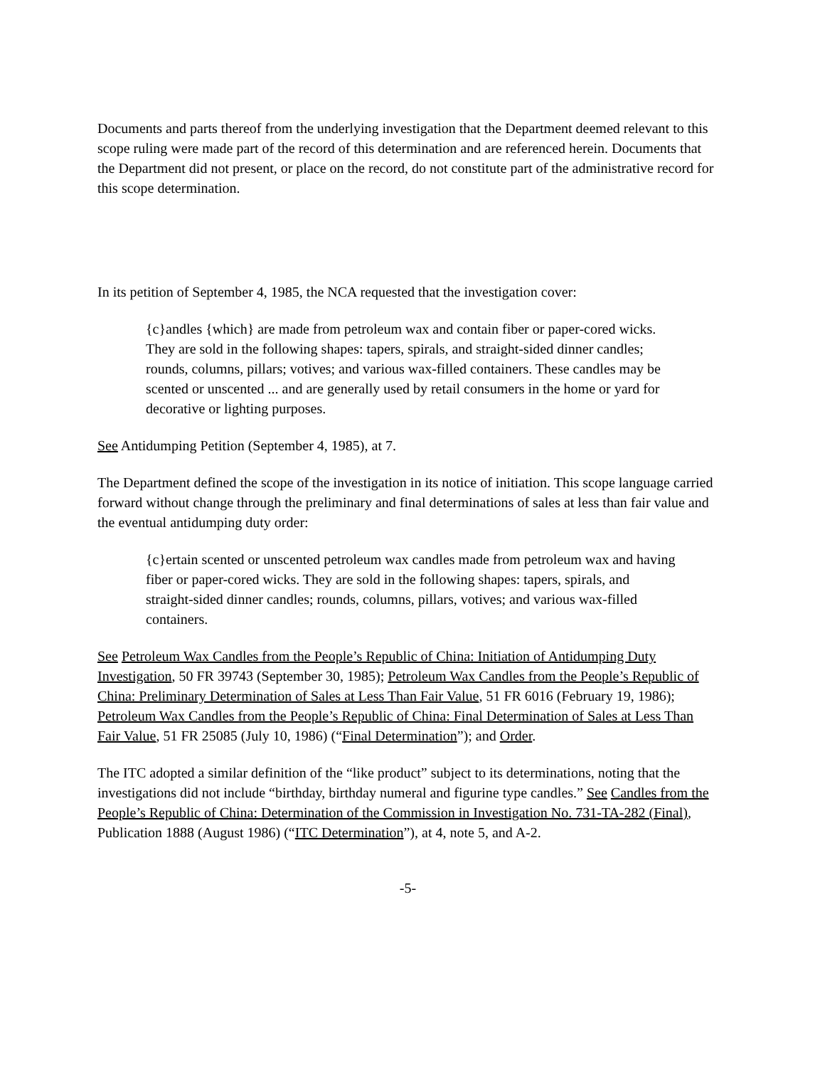Documents and parts thereof from the underlying investigation that the Department deemed relevant to this scope ruling were made part of the record of this determination and are referenced herein. Documents that the Department did not present, or place on the record, do not constitute part of the administrative record for this scope determination.
In its petition of September 4, 1985, the NCA requested that the investigation cover:
{c}andles {which} are made from petroleum wax and contain fiber or paper-cored wicks. They are sold in the following shapes: tapers, spirals, and straight-sided dinner candles; rounds, columns, pillars; votives; and various wax-filled containers. These candles may be scented or unscented ... and are generally used by retail consumers in the home or yard for decorative or lighting purposes.
See Antidumping Petition (September 4, 1985), at 7.
The Department defined the scope of the investigation in its notice of initiation. This scope language carried forward without change through the preliminary and final determinations of sales at less than fair value and the eventual antidumping duty order:
{c}ertain scented or unscented petroleum wax candles made from petroleum wax and having fiber or paper-cored wicks. They are sold in the following shapes: tapers, spirals, and straight-sided dinner candles; rounds, columns, pillars, votives; and various wax-filled containers.
See Petroleum Wax Candles from the People’s Republic of China: Initiation of Antidumping Duty Investigation, 50 FR 39743 (September 30, 1985); Petroleum Wax Candles from the People’s Republic of China: Preliminary Determination of Sales at Less Than Fair Value, 51 FR 6016 (February 19, 1986); Petroleum Wax Candles from the People’s Republic of China: Final Determination of Sales at Less Than Fair Value, 51 FR 25085 (July 10, 1986) (“Final Determination”); and Order.
The ITC adopted a similar definition of the “like product” subject to its determinations, noting that the investigations did not include “birthday, birthday numeral and figurine type candles.” See Candles from the People’s Republic of China: Determination of the Commission in Investigation No. 731-TA-282 (Final), Publication 1888 (August 1986) (“ITC Determination”), at 4, note 5, and A-2.
-5-